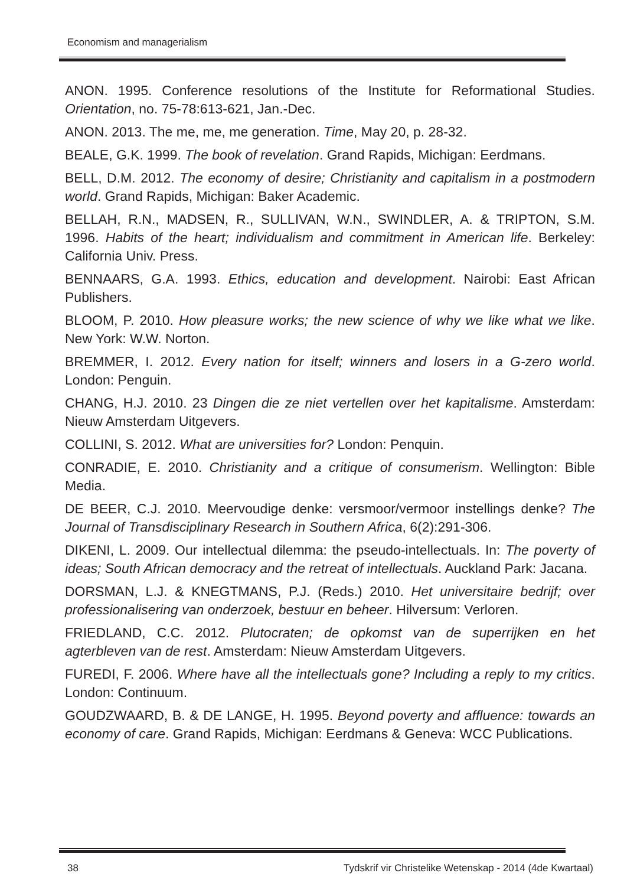Economism and managerialism
ANON. 1995. Conference resolutions of the Institute for Reformational Studies. Orientation, no. 75-78:613-621, Jan.-Dec.
ANON. 2013. The me, me, me generation. Time, May 20, p. 28-32.
BEALE, G.K. 1999. The book of revelation. Grand Rapids, Michigan: Eerdmans.
BELL, D.M. 2012. The economy of desire; Christianity and capitalism in a postmodern world. Grand Rapids, Michigan: Baker Academic.
BELLAH, R.N., MADSEN, R., SULLIVAN, W.N., SWINDLER, A. & TRIPTON, S.M. 1996. Habits of the heart; individualism and commitment in American life. Berkeley: California Univ. Press.
BENNAARS, G.A. 1993. Ethics, education and development. Nairobi: East African Publishers.
BLOOM, P. 2010. How pleasure works; the new science of why we like what we like. New York: W.W. Norton.
BREMMER, I. 2012. Every nation for itself; winners and losers in a G-zero world. London: Penguin.
CHANG, H.J. 2010. 23 Dingen die ze niet vertellen over het kapitalisme. Amsterdam: Nieuw Amsterdam Uitgevers.
COLLINI, S. 2012. What are universities for? London: Penquin.
CONRADIE, E. 2010. Christianity and a critique of consumerism. Wellington: Bible Media.
DE BEER, C.J. 2010. Meervoudige denke: versmoor/vermoor instellings denke? The Journal of Transdisciplinary Research in Southern Africa, 6(2):291-306.
DIKENI, L. 2009. Our intellectual dilemma: the pseudo-intellectuals. In: The poverty of ideas; South African democracy and the retreat of intellectuals. Auckland Park: Jacana.
DORSMAN, L.J. & KNEGTMANS, P.J. (Reds.) 2010. Het universitaire bedrijf; over professionalisering van onderzoek, bestuur en beheer. Hilversum: Verloren.
FRIEDLAND, C.C. 2012. Plutocraten; de opkomst van de superrijken en het agterbleven van de rest. Amsterdam: Nieuw Amsterdam Uitgevers.
FUREDI, F. 2006. Where have all the intellectuals gone? Including a reply to my critics. London: Continuum.
GOUDZWAARD, B. & DE LANGE, H. 1995. Beyond poverty and affluence: towards an economy of care. Grand Rapids, Michigan: Eerdmans & Geneva: WCC Publications.
38 Tydskrif vir Christelike Wetenskap - 2014 (4de Kwartaal)